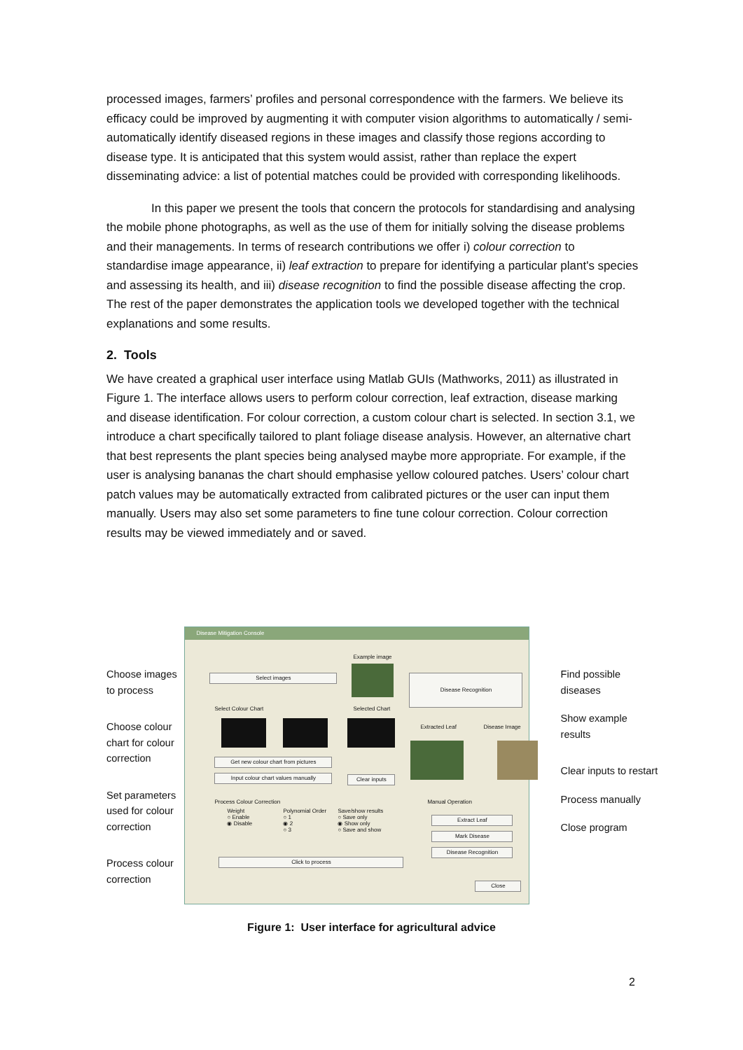processed images, farmers’ profiles and personal correspondence with the farmers. We believe its efficacy could be improved by augmenting it with computer vision algorithms to automatically / semi-automatically identify diseased regions in these images and classify those regions according to disease type. It is anticipated that this system would assist, rather than replace the expert disseminating advice: a list of potential matches could be provided with corresponding likelihoods.
In this paper we present the tools that concern the protocols for standardising and analysing the mobile phone photographs, as well as the use of them for initially solving the disease problems and their managements. In terms of research contributions we offer i) colour correction to standardise image appearance, ii) leaf extraction to prepare for identifying a particular plant's species and assessing its health, and iii) disease recognition to find the possible disease affecting the crop. The rest of the paper demonstrates the application tools we developed together with the technical explanations and some results.
2. Tools
We have created a graphical user interface using Matlab GUIs (Mathworks, 2011) as illustrated in Figure 1. The interface allows users to perform colour correction, leaf extraction, disease marking and disease identification. For colour correction, a custom colour chart is selected. In section 3.1, we introduce a chart specifically tailored to plant foliage disease analysis. However, an alternative chart that best represents the plant species being analysed maybe more appropriate. For example, if the user is analysing bananas the chart should emphasise yellow coloured patches. Users’ colour chart patch values may be automatically extracted from calibrated pictures or the user can input them manually. Users may also set some parameters to fine tune colour correction. Colour correction results may be viewed immediately and or saved.
Choose images to process
Choose colour chart for colour correction
Set parameters used for colour correction
Process colour correction
Disease Mitigation Console
Select images
Example image
Disease Recognition
Select Colour Chart Selected Chart
Extracted Leaf Disease Image
Get new colour chart from pictures
Input colour chart values manually Clear inputs
Process Colour Correction
Weight
○ Enable
◉ Disable
Polynomial Order
○ 1
◉ 2
○ 3
Save/show results
○ Save only
◉ Show only
○ Save and show
Click to process
Manual Operation
Extract Leaf
Mark Disease
Disease Recognition
Close
Find possible diseases
Show example results
Clear inputs to restart
Process manually
Close program
Figure 1: User interface for agricultural advice
2